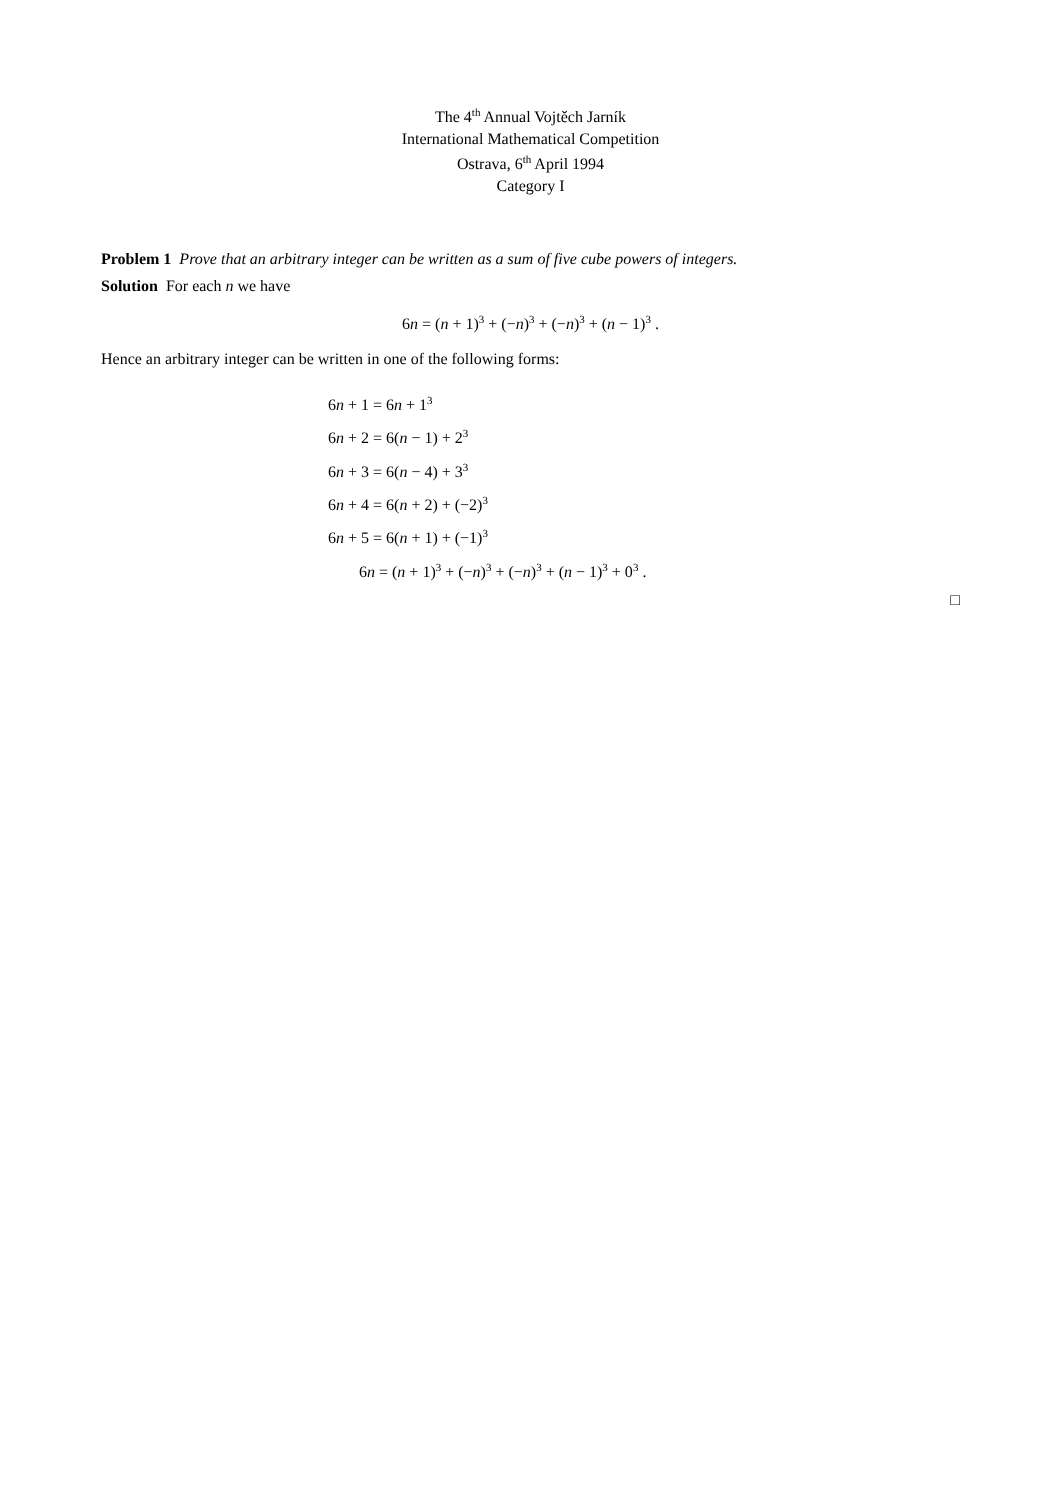The 4<sup>th</sup> Annual Vojtěch Jarník
International Mathematical Competition
Ostrava, 6<sup>th</sup> April 1994
Category I
Problem 1 Prove that an arbitrary integer can be written as a sum of five cube powers of integers.
Solution For each n we have
6n = (n + 1)<sup>3</sup> + (−n)<sup>3</sup> + (−n)<sup>3</sup> + (n − 1)<sup>3</sup> .
Hence an arbitrary integer can be written in one of the following forms:
6n + 1 = 6n + 1<sup>3</sup>
6n + 2 = 6(n − 1) + 2<sup>3</sup>
6n + 3 = 6(n − 4) + 3<sup>3</sup>
6n + 4 = 6(n + 2) + (−2)<sup>3</sup>
6n + 5 = 6(n + 1) + (−1)<sup>3</sup>
6n = (n + 1)<sup>3</sup> + (−n)<sup>3</sup> + (−n)<sup>3</sup> + (n − 1)<sup>3</sup> + 0<sup>3</sup> .
□